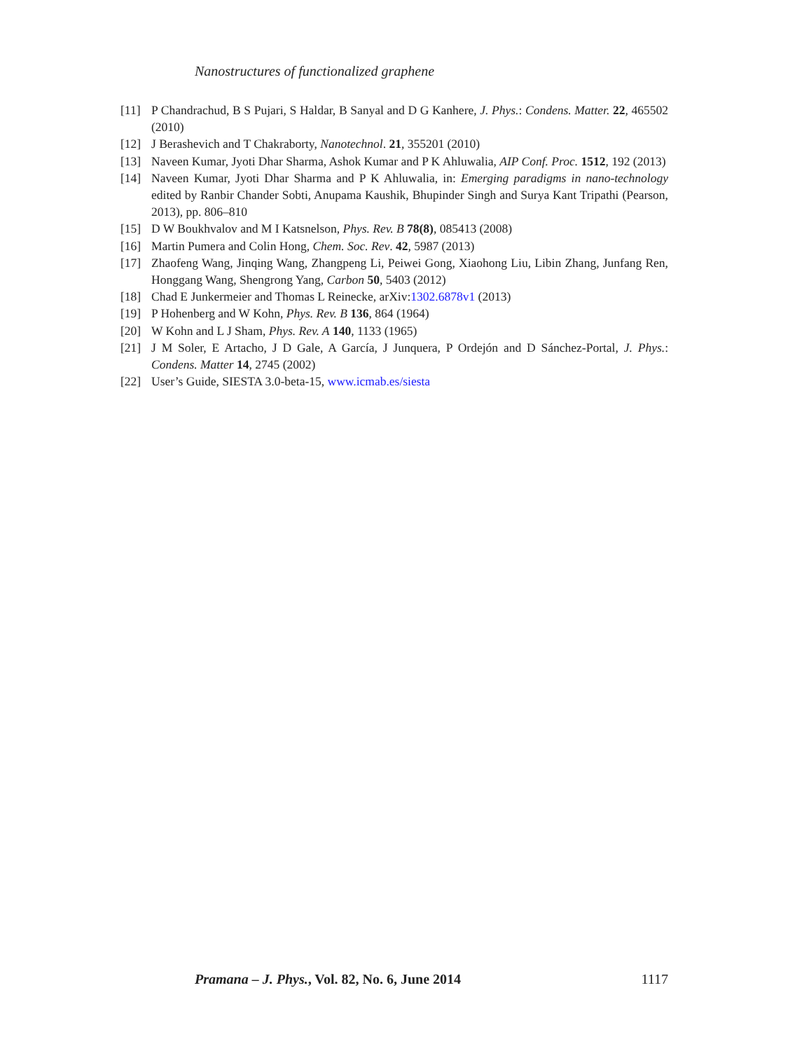Nanostructures of functionalized graphene
[11] P Chandrachud, B S Pujari, S Haldar, B Sanyal and D G Kanhere, J. Phys.: Condens. Matter. 22, 465502 (2010)
[12] J Berashevich and T Chakraborty, Nanotechnol. 21, 355201 (2010)
[13] Naveen Kumar, Jyoti Dhar Sharma, Ashok Kumar and P K Ahluwalia, AIP Conf. Proc. 1512, 192 (2013)
[14] Naveen Kumar, Jyoti Dhar Sharma and P K Ahluwalia, in: Emerging paradigms in nano-technology edited by Ranbir Chander Sobti, Anupama Kaushik, Bhupinder Singh and Surya Kant Tripathi (Pearson, 2013), pp. 806–810
[15] D W Boukhvalov and M I Katsnelson, Phys. Rev. B 78(8), 085413 (2008)
[16] Martin Pumera and Colin Hong, Chem. Soc. Rev. 42, 5987 (2013)
[17] Zhaofeng Wang, Jinqing Wang, Zhangpeng Li, Peiwei Gong, Xiaohong Liu, Libin Zhang, Junfang Ren, Honggang Wang, Shengrong Yang, Carbon 50, 5403 (2012)
[18] Chad E Junkermeier and Thomas L Reinecke, arXiv:1302.6878v1 (2013)
[19] P Hohenberg and W Kohn, Phys. Rev. B 136, 864 (1964)
[20] W Kohn and L J Sham, Phys. Rev. A 140, 1133 (1965)
[21] J M Soler, E Artacho, J D Gale, A García, J Junquera, P Ordejón and D Sánchez-Portal, J. Phys.: Condens. Matter 14, 2745 (2002)
[22] User’s Guide, SIESTA 3.0-beta-15, www.icmab.es/siesta
Pramana – J. Phys., Vol. 82, No. 6, June 2014 1117